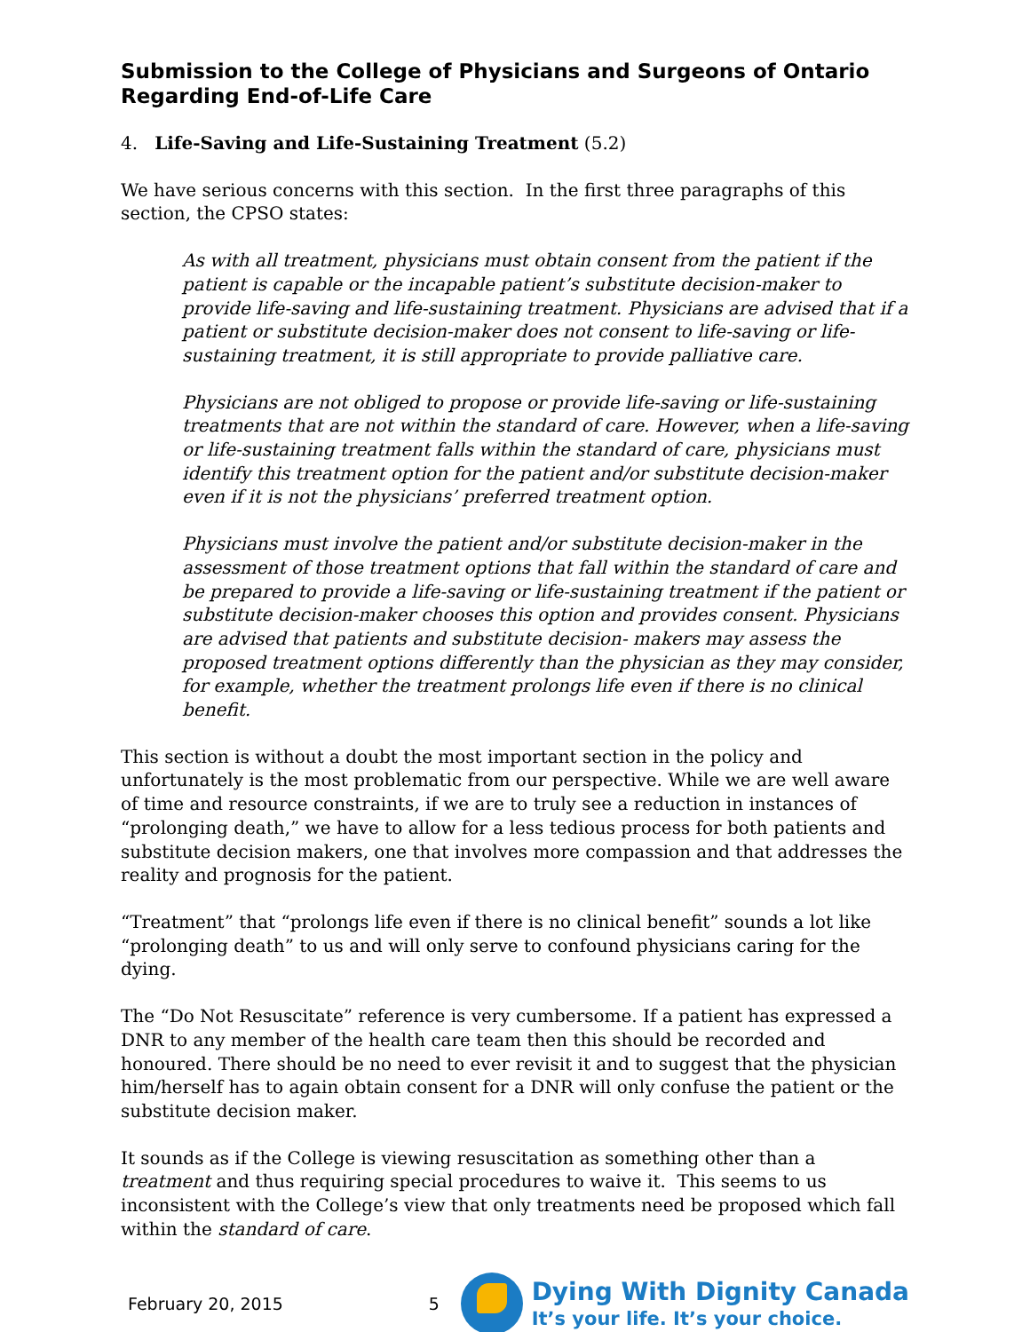Submission to the College of Physicians and Surgeons of Ontario Regarding End-of-Life Care
4. Life-Saving and Life-Sustaining Treatment (5.2)
We have serious concerns with this section. In the first three paragraphs of this section, the CPSO states:
As with all treatment, physicians must obtain consent from the patient if the patient is capable or the incapable patient’s substitute decision-maker to provide life-saving and life-sustaining treatment. Physicians are advised that if a patient or substitute decision-maker does not consent to life-saving or life-sustaining treatment, it is still appropriate to provide palliative care.
Physicians are not obliged to propose or provide life-saving or life-sustaining treatments that are not within the standard of care. However, when a life-saving or life-sustaining treatment falls within the standard of care, physicians must identify this treatment option for the patient and/or substitute decision-maker even if it is not the physicians’ preferred treatment option.
Physicians must involve the patient and/or substitute decision-maker in the assessment of those treatment options that fall within the standard of care and be prepared to provide a life-saving or life-sustaining treatment if the patient or substitute decision-maker chooses this option and provides consent. Physicians are advised that patients and substitute decision- makers may assess the proposed treatment options differently than the physician as they may consider, for example, whether the treatment prolongs life even if there is no clinical benefit.
This section is without a doubt the most important section in the policy and unfortunately is the most problematic from our perspective. While we are well aware of time and resource constraints, if we are to truly see a reduction in instances of “prolonging death,” we have to allow for a less tedious process for both patients and substitute decision makers, one that involves more compassion and that addresses the reality and prognosis for the patient.
“Treatment” that “prolongs life even if there is no clinical benefit” sounds a lot like “prolonging death” to us and will only serve to confound physicians caring for the dying.
The “Do Not Resuscitate” reference is very cumbersome. If a patient has expressed a DNR to any member of the health care team then this should be recorded and honoured. There should be no need to ever revisit it and to suggest that the physician him/herself has to again obtain consent for a DNR will only confuse the patient or the substitute decision maker.
It sounds as if the College is viewing resuscitation as something other than a treatment and thus requiring special procedures to waive it. This seems to us inconsistent with the College’s view that only treatments need be proposed which fall within the standard of care.
February 20, 2015 5
Dying With Dignity Canada
It’s your life. It’s your choice.